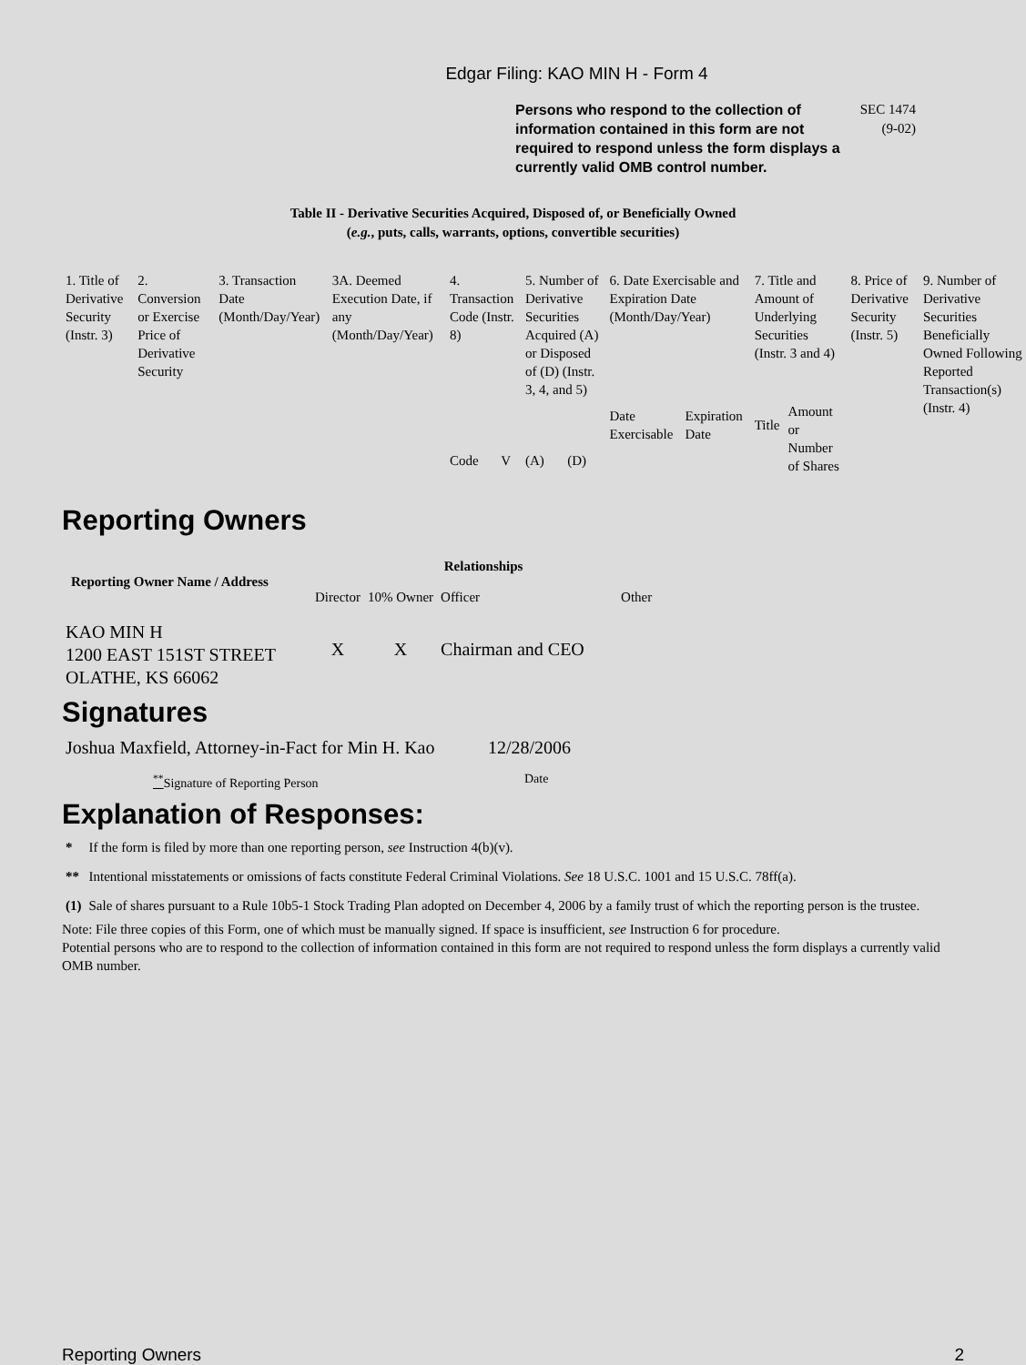Edgar Filing: KAO MIN H - Form 4
Persons who respond to the collection of information contained in this form are not required to respond unless the form displays a currently valid OMB control number.
SEC 1474
(9-02)
Table II - Derivative Securities Acquired, Disposed of, or Beneficially Owned
(e.g., puts, calls, warrants, options, convertible securities)
| 1. Title of Derivative Security (Instr. 3) | 2. Conversion or Exercise Price of Derivative Security | 3. Transaction Date (Month/Day/Year) | 3A. Deemed Execution Date, if any (Month/Day/Year) | 4. Transaction Code (Instr. 8) | | 5. Number of Derivative Securities Acquired (A) or Disposed of (D) (Instr. 3, 4, and 5) | | 6. Date Exercisable and Expiration Date (Month/Day/Year) | | 7. Title and Amount of Underlying Securities (Instr. 3 and 4) | | 8. Price of Derivative Security (Instr. 5) | 9. Number of Derivative Securities Beneficially Owned Following Reported Transaction(s) (Instr. 4) |
| | | | | | | | | Date Exercisable | Expiration Date | Title | Amount or Number of Shares | | |
| | | | | Code | V | (A) | (D) | | | | | | |
Reporting Owners
| Reporting Owner Name / Address | Relationships | | | |
| --- | --- | --- | --- | --- |
| | Director | 10% Owner | Officer | Other |
| KAO MIN H 1200 EAST 151ST STREET OLATHE, KS 66062 | X | X | Chairman and CEO | |
Signatures
| Joshua Maxfield, Attorney-in-Fact for Min H. Kao | 12/28/2006 |
| <sup>**</sup> Signature of Reporting Person | Date |
Explanation of Responses:
| * | If the form is filed by more than one reporting person, see Instruction 4(b)(v). |
| ** | Intentional misstatements or omissions of facts constitute Federal Criminal Violations. See 18 U.S.C. 1001 and 15 U.S.C. 78ff(a). |
| (1) | Sale of shares pursuant to a Rule 10b5-1 Stock Trading Plan adopted on December 4, 2006 by a family trust of which the reporting person is the trustee. |
Note: File three copies of this Form, one of which must be manually signed. If space is insufficient, see Instruction 6 for procedure.
Potential persons who are to respond to the collection of information contained in this form are not required to respond unless the form displays a currently valid OMB number.
Reporting Owners 2